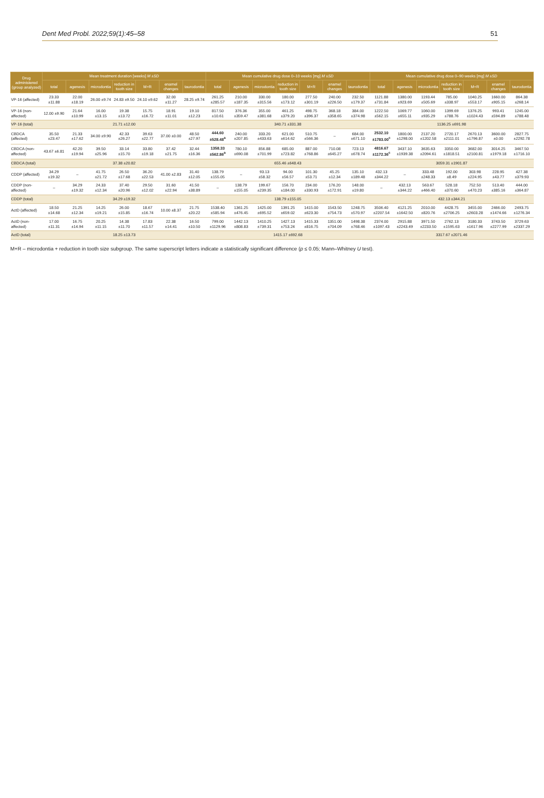Dent Med Probl. 2022;59(1):45–58 51
| Drug administered (group analyzed) | Mean treatment duration [weeks] M ±SD | | | | | | | Mean cumulative drug dose 0–10 weeks [mg] M ±SD | | | | | | | Mean cumulative drug dose 0–90 weeks [mg] M ±SD | | | | | | |
| --- | --- | --- | --- | --- | --- | --- | --- | --- | --- | --- | --- | --- | --- | --- | --- | --- | --- | --- | --- | --- | --- |
| | total | agenesis | microdontia | reduction in tooth size | M+R | enamel changes | taurodontia | total | agenesis | microdontia | reduction in tooth size | M+R | enamel changes | taurodontia | total | agenesis | microdontia | reduction in tooth size | M+R | enamel changes | taurodontia |
| VP-16 (affected) | 23.33 ±11.88 | 22.00 ±18.19 | 26.00 ±9.74 | 24.83 ±9.50 | 24.10 ±9.62 | 32.00 ±11.27 | 28.25 ±9.74 | 261.25 ±285.57 | 210.00 ±187.35 | 330.00 ±315.56 | 180.00 ±173.12 | 277.50 ±301.19 | 240.00 ±226.50 | 232.50 ±179.37 | 1121.88 ±731.84 | 1380.00 ±923.69 | 1193.44 ±505.69 | 785.00 ±338.97 | 1040.25 ±553.17 | 1660.00 ±905.15 | 864.38 ±268.14 |
| VP-16 (non-affected) | 12.00 ±9.90 | 21.64 ±10.99 | 16.00 ±13.15 | 19.38 ±13.72 | 15.75 ±16.72 | 18.91 ±11.01 | 19.10 ±12.23 | 817.50 ±10.61 | 376.36 ±359.47 | 355.00 ±381.68 | 461.25 ±379.20 | 498.75 ±396.37 | 368.18 ±358.65 | 384.00 ±374.98 | 1222.50 ±562.15 | 1069.77 ±655.11 | 1060.00 ±935.29 | 1399.69 ±788.76 | 1376.25 ±1024.43 | 993.41 ±594.89 | 1245.00 ±788.48 |
| VP-16 (total) | 21.71 ±12.00 | | | | | | | 340.71 ±331.38 | | | | | | | 1136.25 ±691.98 | | | | | | |
| CBDCA (affected) | 35.50 ±23.47 | 21.33 ±17.62 | 34.00 ±9.90 | 42.33 ±26.27 | 39.63 ±22.77 | 37.00 ±0.00 | 48.50 ±27.97 | 444.60 ±528.48<sup>a</sup> | 240.00 ±207.85 | 333.20 ±433.63 | 621.00 ±614.62 | 510.75 ±566.36 | – | 684.00 ±671.10 | 2532.10 ±1783.00<sup>c</sup> | 1800.00 ±1298.00 | 2137.20 ±1202.58 | 2720.17 ±2111.01 | 2670.13 ±1796.87 | 3600.00 ±0.00 | 2827.75 ±2292.78 |
| CBDCA (non-affected) | 43.67 ±6.81 | 42.20 ±19.94 | 39.50 ±25.96 | 33.14 ±15.70 | 33.80 ±19.18 | 37.42 ±21.75 | 32.44 ±16.36 | 1358.33 ±562.86<sup>a</sup> | 780.10 ±690.08 | 856.88 ±701.99 | 685.00 ±723.82 | 887.00 ±768.86 | 710.08 ±645.27 | 723.13 ±678.74 | 4816.67 ±1172.36<sup>c</sup> | 3437.10 ±1939.38 | 3635.63 ±2094.61 | 3350.00 ±1818.51 | 3682.00 ±2100.81 | 3014.25 ±1979.18 | 3467.50 ±1716.10 |
| CBDCA (total) | 37.38 ±20.82 | | | | | | | 655.46 ±648.43 | | | | | | | 3059.31 ±1901.87 | | | | | | |
| CDDP (affected) | 34.29 ±19.32 | – | 41.75 ±21.72 | 26.50 ±17.68 | 36.20 ±22.53 | 41.00 ±2.83 | 31.40 ±12.05 | 138.79 ±155.05 | – | 93.13 ±58.32 | 94.00 ±56.57 | 101.30 ±53.71 | 45.25 ±12.34 | 135.10 ±189.48 | 432.13 ±344.22 | – | 333.48 ±248.33 | 192.00 ±8.49 | 303.98 ±224.95 | 228.95 ±43.77 | 427.38 ±379.93 |
| CDDP (non-affected) | – | 34.29 ±19.32 | 24.33 ±12.34 | 37.40 ±20.96 | 29.50 ±12.02 | 31.60 ±22.94 | 41.50 ±38.89 | – | 138.79 ±155.05 | 199.67 ±239.35 | 156.70 ±184.00 | 234.00 ±330.93 | 176.20 ±172.91 | 148.00 ±19.80 | – | 432.13 ±344.22 | 563.67 ±466.40 | 528.18 ±370.60 | 752.50 ±470.23 | 513.40 ±385.16 | 444.00 ±364.87 |
| CDDP (total) | 34.29 ±19.32 | | | | | | | 138.79 ±155.05 | | | | | | | 432.13 ±344.21 | | | | | | |
| ActD (affected) | 18.50 ±14.68 | 21.25 ±12.34 | 14.25 ±19.21 | 26.00 ±15.85 | 18.67 ±16.74 | 10.00 ±8.37 | 21.75 ±20.22 | 1538.40 ±585.94 | 1361.25 ±476.45 | 1425.00 ±695.52 | 1391.25 ±659.02 | 1415.00 ±623.30 | 1543.50 ±754.73 | 1248.75 ±570.97 | 3506.40 ±2207.54 | 4121.25 ±1642.50 | 2010.00 ±820.76 | 4428.75 ±2706.25 | 3455.00 ±2603.28 | 2466.00 ±1474.66 | 2493.75 ±1276.34 |
| ActD (non-affected) | 17.00 ±11.31 | 16.75 ±14.94 | 20.25 ±11.15 | 14.38 ±11.70 | 17.83 ±11.57 | 22.38 ±14.41 | 16.50 ±10.50 | 799.00 ±1129.96 | 1442.13 ±808.83 | 1410.25 ±739.31 | 1427.13 ±753.24 | 1415.33 ±816.75 | 1351.00 ±704.09 | 1498.38 ±768.46 | 2374.00 ±1097.43 | 2915.88 ±2243.49 | 3971.50 ±2233.50 | 2762.13 ±1595.63 | 3180.33 ±1617.96 | 3743.50 ±2277.99 | 3729.63 ±2337.29 |
| ActD (total) | 18.25 ±13.73 | | | | | | | 1415.17 ±692.68 | | | | | | | 3317.67 ±2071.46 | | | | | | |
M+R – microdontia + reduction in tooth size subgroup. The same superscript letters indicate a statistically significant difference (p ≤ 0.05; Mann–Whitney U test).